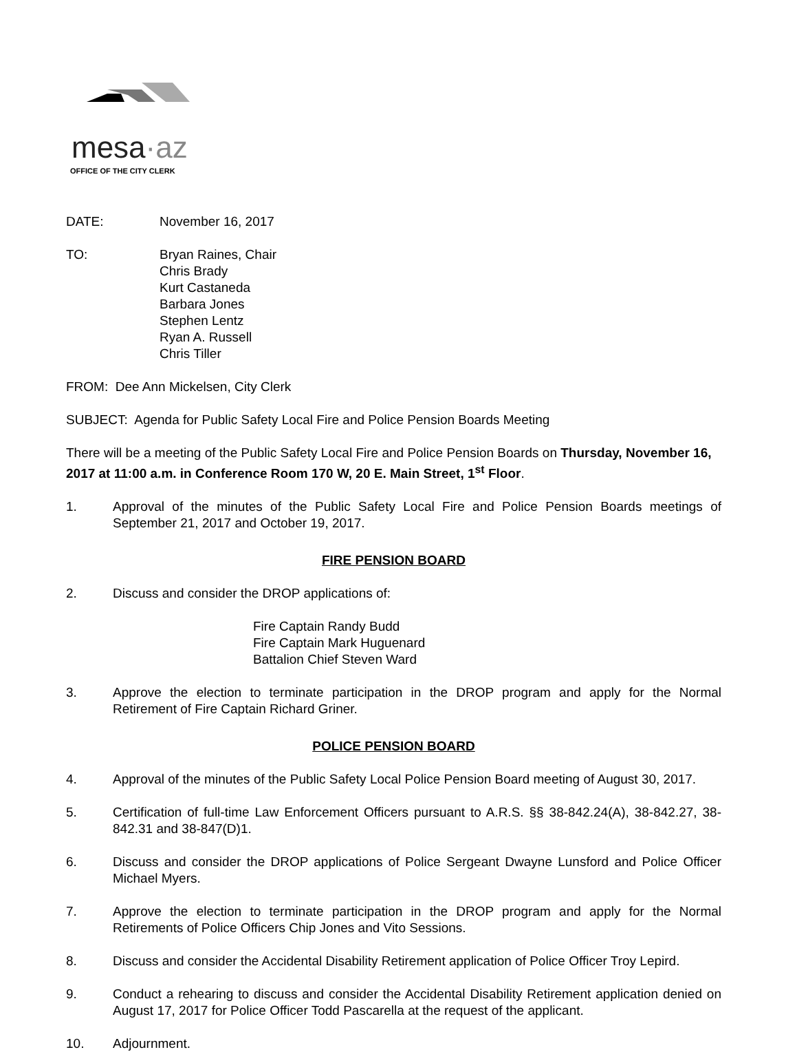mesa·az
OFFICE OF THE CITY CLERK
DATE: November 16, 2017
TO: Bryan Raines, Chair
Chris Brady
Kurt Castaneda
Barbara Jones
Stephen Lentz
Ryan A. Russell
Chris Tiller
FROM: Dee Ann Mickelsen, City Clerk
SUBJECT: Agenda for Public Safety Local Fire and Police Pension Boards Meeting
There will be a meeting of the Public Safety Local Fire and Police Pension Boards on Thursday, November 16, 2017 at 11:00 a.m. in Conference Room 170 W, 20 E. Main Street, 1<sup>st</sup> Floor.
1. Approval of the minutes of the Public Safety Local Fire and Police Pension Boards meetings of September 21, 2017 and October 19, 2017.
FIRE PENSION BOARD
2. Discuss and consider the DROP applications of:
Fire Captain Randy Budd
Fire Captain Mark Huguenard
Battalion Chief Steven Ward
3. Approve the election to terminate participation in the DROP program and apply for the Normal Retirement of Fire Captain Richard Griner.
POLICE PENSION BOARD
4. Approval of the minutes of the Public Safety Local Police Pension Board meeting of August 30, 2017.
5. Certification of full-time Law Enforcement Officers pursuant to A.R.S. §§ 38-842.24(A), 38-842.27, 38-842.31 and 38-847(D)1.
6. Discuss and consider the DROP applications of Police Sergeant Dwayne Lunsford and Police Officer Michael Myers.
7. Approve the election to terminate participation in the DROP program and apply for the Normal Retirements of Police Officers Chip Jones and Vito Sessions.
8. Discuss and consider the Accidental Disability Retirement application of Police Officer Troy Lepird.
9. Conduct a rehearing to discuss and consider the Accidental Disability Retirement application denied on August 17, 2017 for Police Officer Todd Pascarella at the request of the applicant.
10. Adjournment.